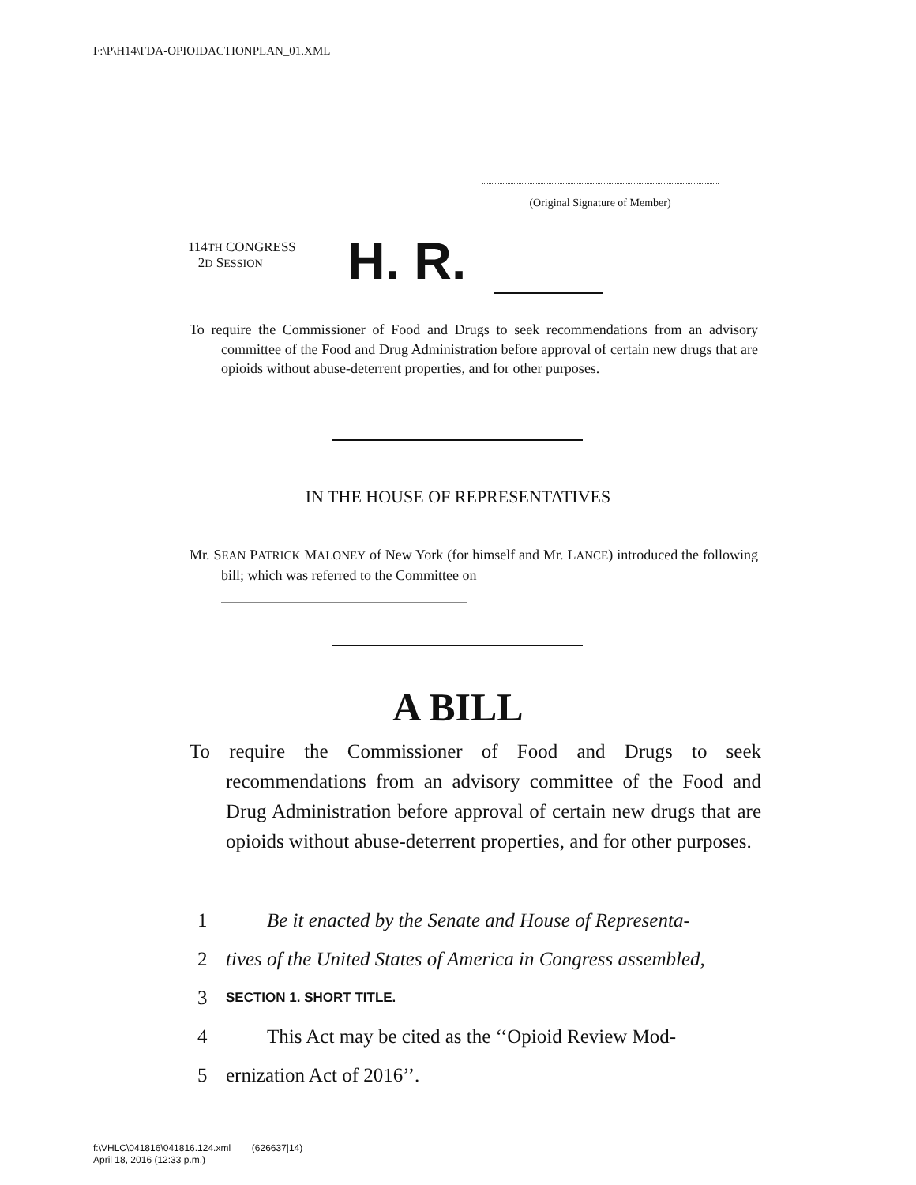F:\P\H14\FDA-OPIOIDACTIONPLAN_01.XML
(Original Signature of Member)
114TH CONGRESS
2D SESSION
H. R.
To require the Commissioner of Food and Drugs to seek recommendations from an advisory committee of the Food and Drug Administration before approval of certain new drugs that are opioids without abuse-deterrent properties, and for other purposes.
IN THE HOUSE OF REPRESENTATIVES
Mr. SEAN PATRICK MALONEY of New York (for himself and Mr. LANCE) introduced the following bill; which was referred to the Committee on
A BILL
To require the Commissioner of Food and Drugs to seek recommendations from an advisory committee of the Food and Drug Administration before approval of certain new drugs that are opioids without abuse-deterrent properties, and for other purposes.
1 Be it enacted by the Senate and House of Representa-
2 tives of the United States of America in Congress assembled,
3 SECTION 1. SHORT TITLE.
4 This Act may be cited as the ‘‘Opioid Review Mod-
5 ernization Act of 2016’’.
f:\VHLC\041816\041816.124.xml (626637|14)
April 18, 2016 (12:33 p.m.)